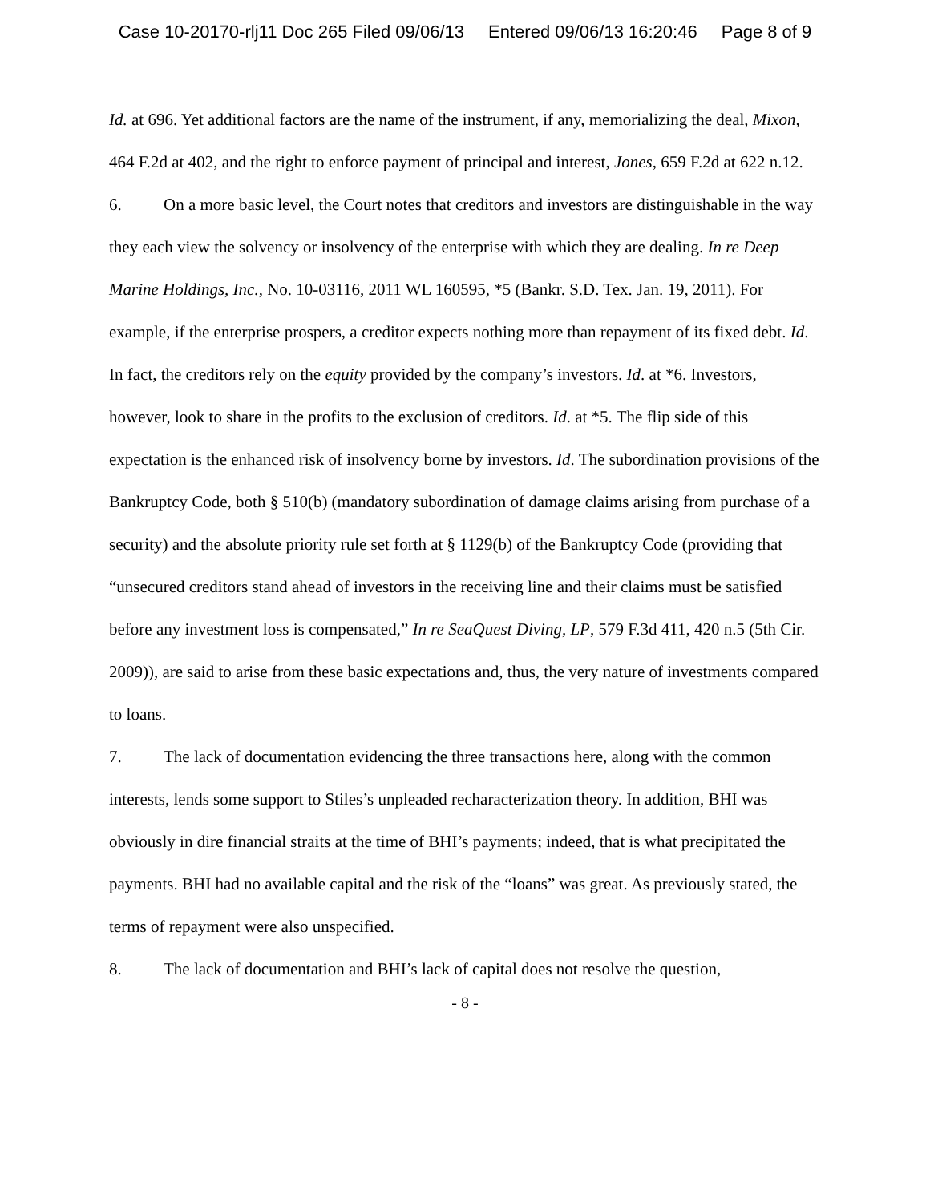Case 10-20170-rlj11 Doc 265 Filed 09/06/13 Entered 09/06/13 16:20:46 Page 8 of 9
Id. at 696. Yet additional factors are the name of the instrument, if any, memorializing the deal, Mixon, 464 F.2d at 402, and the right to enforce payment of principal and interest, Jones, 659 F.2d at 622 n.12.
6. On a more basic level, the Court notes that creditors and investors are distinguishable in the way they each view the solvency or insolvency of the enterprise with which they are dealing. In re Deep Marine Holdings, Inc., No. 10-03116, 2011 WL 160595, *5 (Bankr. S.D. Tex. Jan. 19, 2011). For example, if the enterprise prospers, a creditor expects nothing more than repayment of its fixed debt. Id. In fact, the creditors rely on the equity provided by the company’s investors. Id. at *6. Investors, however, look to share in the profits to the exclusion of creditors. Id. at *5. The flip side of this expectation is the enhanced risk of insolvency borne by investors. Id. The subordination provisions of the Bankruptcy Code, both § 510(b) (mandatory subordination of damage claims arising from purchase of a security) and the absolute priority rule set forth at § 1129(b) of the Bankruptcy Code (providing that “unsecured creditors stand ahead of investors in the receiving line and their claims must be satisfied before any investment loss is compensated,” In re SeaQuest Diving, LP, 579 F.3d 411, 420 n.5 (5th Cir. 2009)), are said to arise from these basic expectations and, thus, the very nature of investments compared to loans.
7. The lack of documentation evidencing the three transactions here, along with the common interests, lends some support to Stiles’s unpleaded recharacterization theory. In addition, BHI was obviously in dire financial straits at the time of BHI’s payments; indeed, that is what precipitated the payments. BHI had no available capital and the risk of the “loans” was great. As previously stated, the terms of repayment were also unspecified.
8. The lack of documentation and BHI’s lack of capital does not resolve the question,
- 8 -